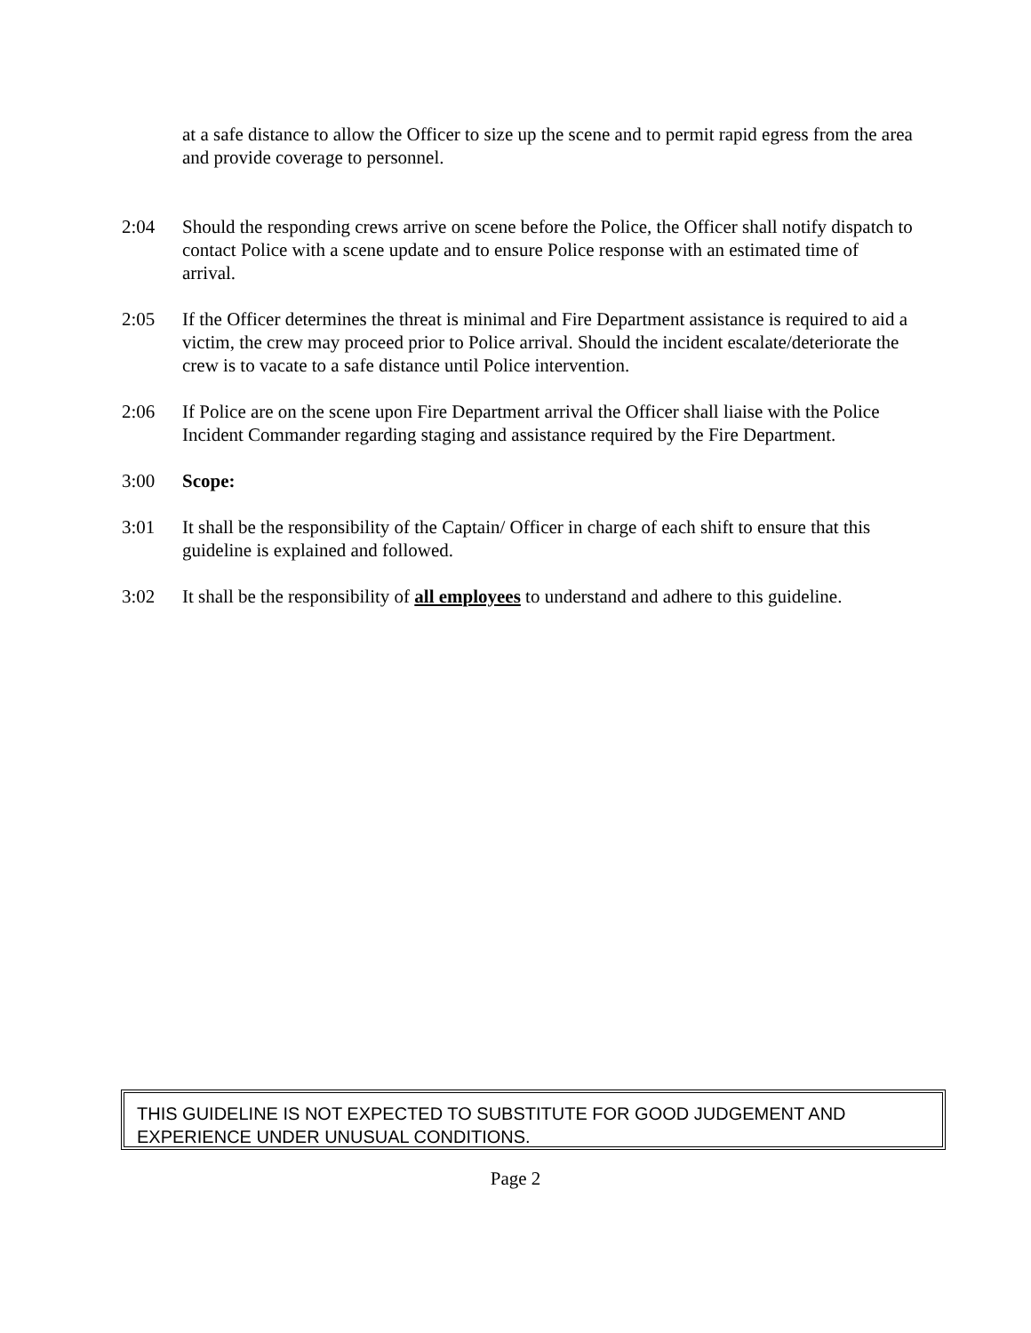at a safe distance to allow the Officer to size up the scene and to permit rapid egress from the area and provide coverage to personnel.
2:04 Should the responding crews arrive on scene before the Police, the Officer shall notify dispatch to contact Police with a scene update and to ensure Police response with an estimated time of arrival.
2:05 If the Officer determines the threat is minimal and Fire Department assistance is required to aid a victim, the crew may proceed prior to Police arrival. Should the incident escalate/deteriorate the crew is to vacate to a safe distance until Police intervention.
2:06 If Police are on the scene upon Fire Department arrival the Officer shall liaise with the Police Incident Commander regarding staging and assistance required by the Fire Department.
3:00 Scope:
3:01 It shall be the responsibility of the Captain/ Officer in charge of each shift to ensure that this guideline is explained and followed.
3:02 It shall be the responsibility of all employees to understand and adhere to this guideline.
THIS GUIDELINE IS NOT EXPECTED TO SUBSTITUTE FOR GOOD JUDGEMENT AND EXPERIENCE UNDER UNUSUAL CONDITIONS.
Page 2